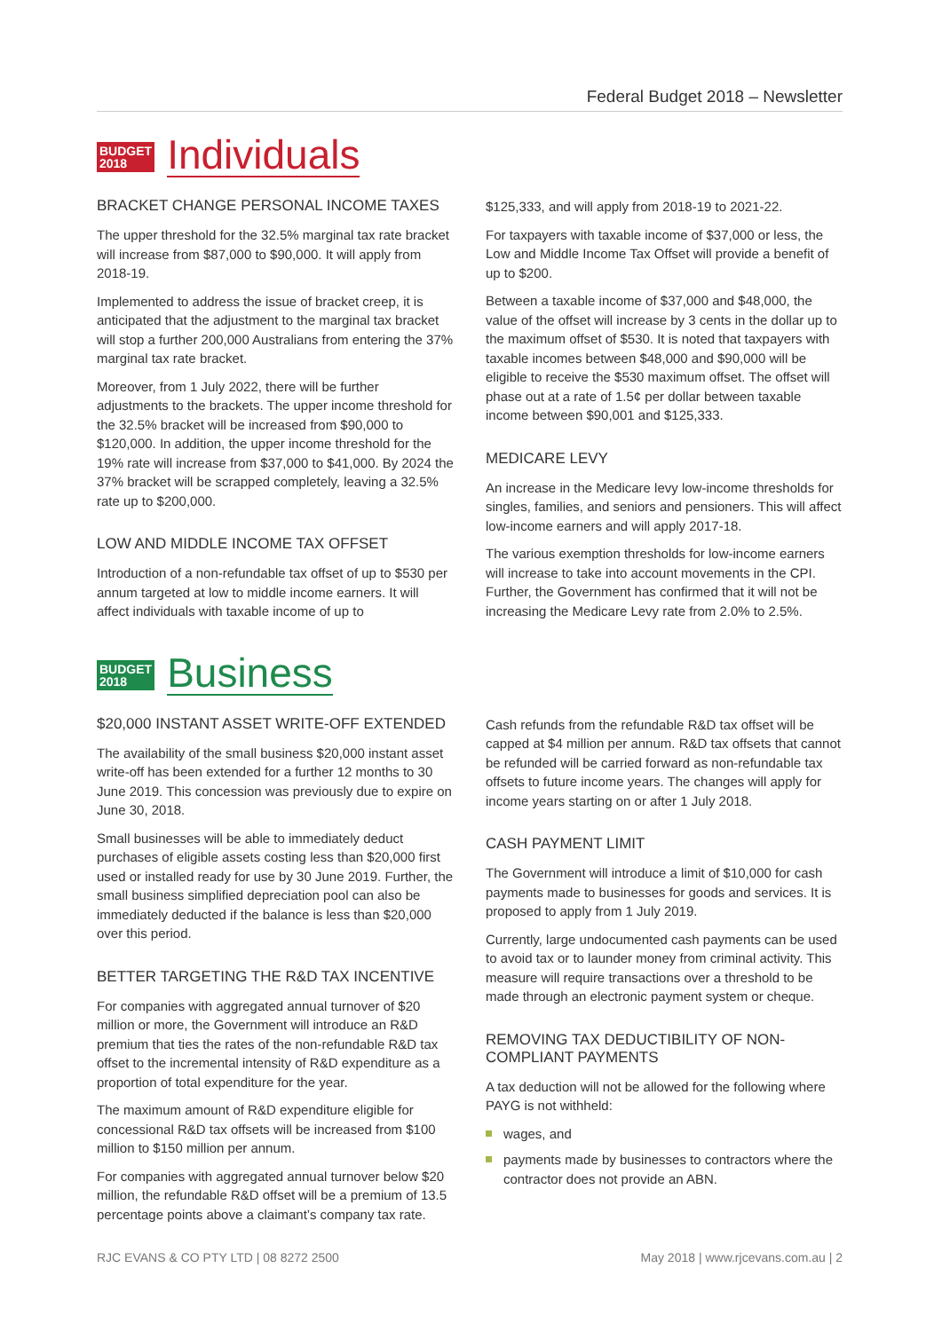Federal Budget 2018 – Newsletter
BUDGET
2018
Individuals
BRACKET CHANGE PERSONAL INCOME TAXES
The upper threshold for the 32.5% marginal tax rate bracket will increase from $87,000 to $90,000. It will apply from 2018-19.
Implemented to address the issue of bracket creep, it is anticipated that the adjustment to the marginal tax bracket will stop a further 200,000 Australians from entering the 37% marginal tax rate bracket.
Moreover, from 1 July 2022, there will be further adjustments to the brackets. The upper income threshold for the 32.5% bracket will be increased from $90,000 to $120,000. In addition, the upper income threshold for the 19% rate will increase from $37,000 to $41,000. By 2024 the 37% bracket will be scrapped completely, leaving a 32.5% rate up to $200,000.
LOW AND MIDDLE INCOME TAX OFFSET
Introduction of a non-refundable tax offset of up to $530 per annum targeted at low to middle income earners. It will affect individuals with taxable income of up to
$125,333, and will apply from 2018-19 to 2021-22.
For taxpayers with taxable income of $37,000 or less, the Low and Middle Income Tax Offset will provide a benefit of up to $200.
Between a taxable income of $37,000 and $48,000, the value of the offset will increase by 3 cents in the dollar up to the maximum offset of $530. It is noted that taxpayers with taxable incomes between $48,000 and $90,000 will be eligible to receive the $530 maximum offset. The offset will phase out at a rate of 1.5¢ per dollar between taxable income between $90,001 and $125,333.
MEDICARE LEVY
An increase in the Medicare levy low-income thresholds for singles, families, and seniors and pensioners. This will affect low-income earners and will apply 2017-18.
The various exemption thresholds for low-income earners will increase to take into account movements in the CPI. Further, the Government has confirmed that it will not be increasing the Medicare Levy rate from 2.0% to 2.5%.
BUDGET
2018
Business
$20,000 INSTANT ASSET WRITE-OFF EXTENDED
The availability of the small business $20,000 instant asset write-off has been extended for a further 12 months to 30 June 2019. This concession was previously due to expire on June 30, 2018.
Small businesses will be able to immediately deduct purchases of eligible assets costing less than $20,000 first used or installed ready for use by 30 June 2019. Further, the small business simplified depreciation pool can also be immediately deducted if the balance is less than $20,000 over this period.
BETTER TARGETING THE R&D TAX INCENTIVE
For companies with aggregated annual turnover of $20 million or more, the Government will introduce an R&D premium that ties the rates of the non-refundable R&D tax offset to the incremental intensity of R&D expenditure as a proportion of total expenditure for the year.
The maximum amount of R&D expenditure eligible for concessional R&D tax offsets will be increased from $100 million to $150 million per annum.
For companies with aggregated annual turnover below $20 million, the refundable R&D offset will be a premium of 13.5 percentage points above a claimant’s company tax rate.
Cash refunds from the refundable R&D tax offset will be capped at $4 million per annum. R&D tax offsets that cannot be refunded will be carried forward as non-refundable tax offsets to future income years. The changes will apply for income years starting on or after 1 July 2018.
CASH PAYMENT LIMIT
The Government will introduce a limit of $10,000 for cash payments made to businesses for goods and services. It is proposed to apply from 1 July 2019.
Currently, large undocumented cash payments can be used to avoid tax or to launder money from criminal activity. This measure will require transactions over a threshold to be made through an electronic payment system or cheque.
REMOVING TAX DEDUCTIBILITY OF NON-COMPLIANT PAYMENTS
A tax deduction will not be allowed for the following where PAYG is not withheld:
wages, and
payments made by businesses to contractors where the contractor does not provide an ABN.
RJC EVANS & CO PTY LTD | 08 8272 2500
May 2018 | www.rjcevans.com.au | 2